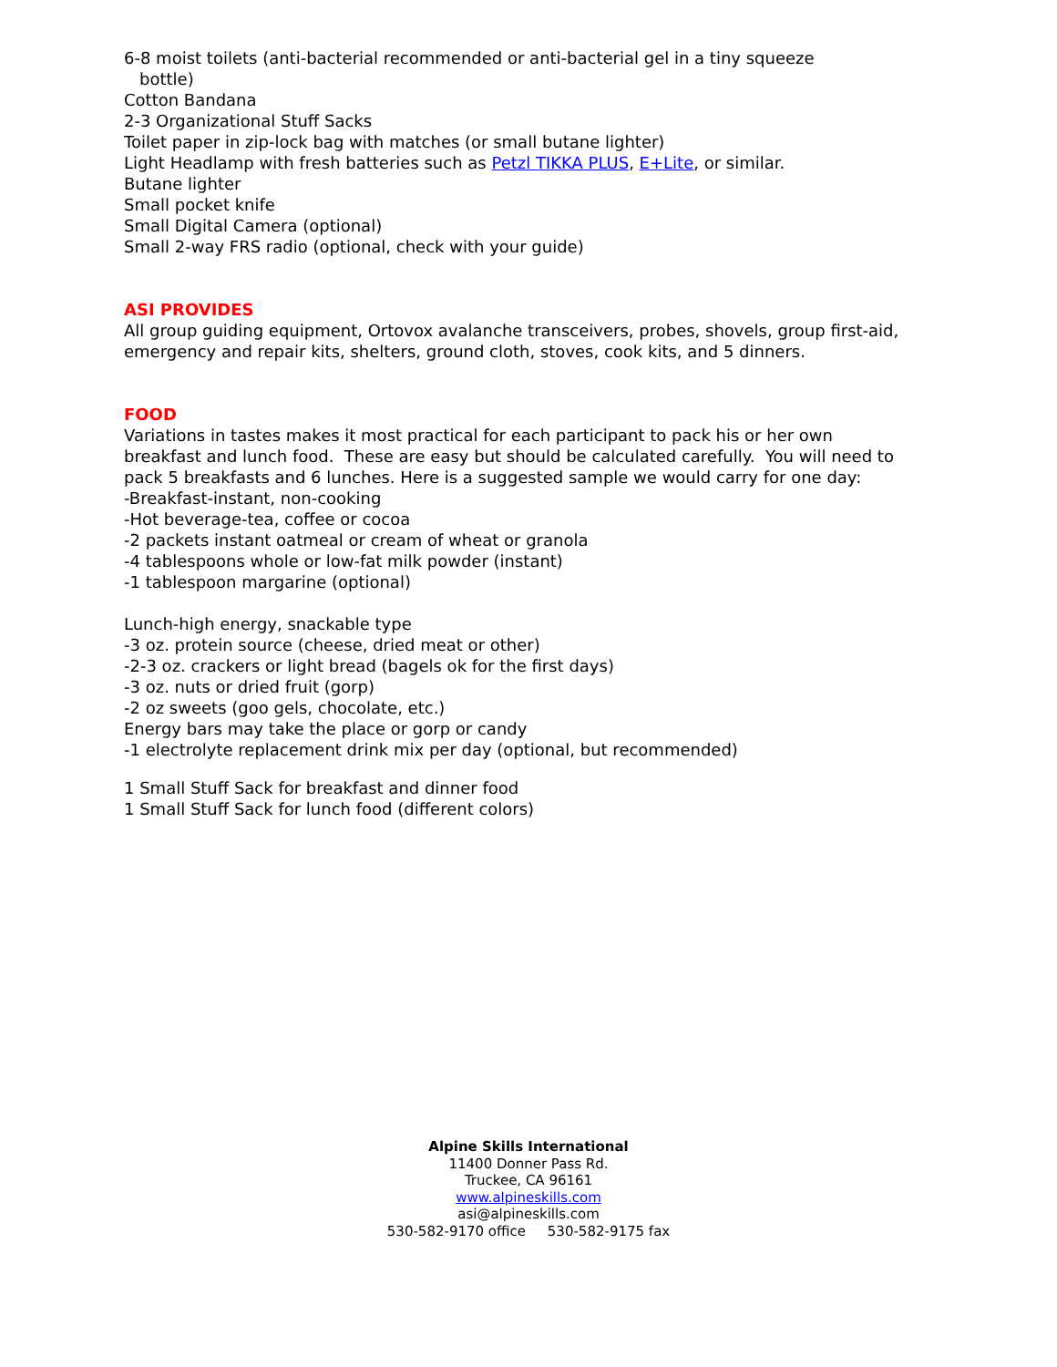6-8 moist toilets (anti-bacterial recommended or anti-bacterial gel in a tiny squeeze
bottle)
Cotton Bandana
2-3 Organizational Stuff Sacks
Toilet paper in zip-lock bag with matches (or small butane lighter)
Light Headlamp with fresh batteries such as Petzl TIKKA PLUS, E+Lite, or similar.
Butane lighter
Small pocket knife
Small Digital Camera (optional)
Small 2-way FRS radio (optional, check with your guide)
ASI PROVIDES
All group guiding equipment, Ortovox avalanche transceivers, probes, shovels, group first-aid, emergency and repair kits, shelters, ground cloth, stoves, cook kits, and 5 dinners.
FOOD
Variations in tastes makes it most practical for each participant to pack his or her own breakfast and lunch food. These are easy but should be calculated carefully. You will need to pack 5 breakfasts and 6 lunches. Here is a suggested sample we would carry for one day:
-Breakfast-instant, non-cooking
-Hot beverage-tea, coffee or cocoa
-2 packets instant oatmeal or cream of wheat or granola
-4 tablespoons whole or low-fat milk powder (instant)
-1 tablespoon margarine (optional)
Lunch-high energy, snackable type
-3 oz. protein source (cheese, dried meat or other)
-2-3 oz. crackers or light bread (bagels ok for the first days)
-3 oz. nuts or dried fruit (gorp)
-2 oz sweets (goo gels, chocolate, etc.)
Energy bars may take the place or gorp or candy
-1 electrolyte replacement drink mix per day (optional, but recommended)
1 Small Stuff Sack for breakfast and dinner food
1 Small Stuff Sack for lunch food (different colors)
Alpine Skills International
11400 Donner Pass Rd.
Truckee, CA 96161
www.alpineskills.com
asi@alpineskills.com
530-582-9170 office 530-582-9175 fax